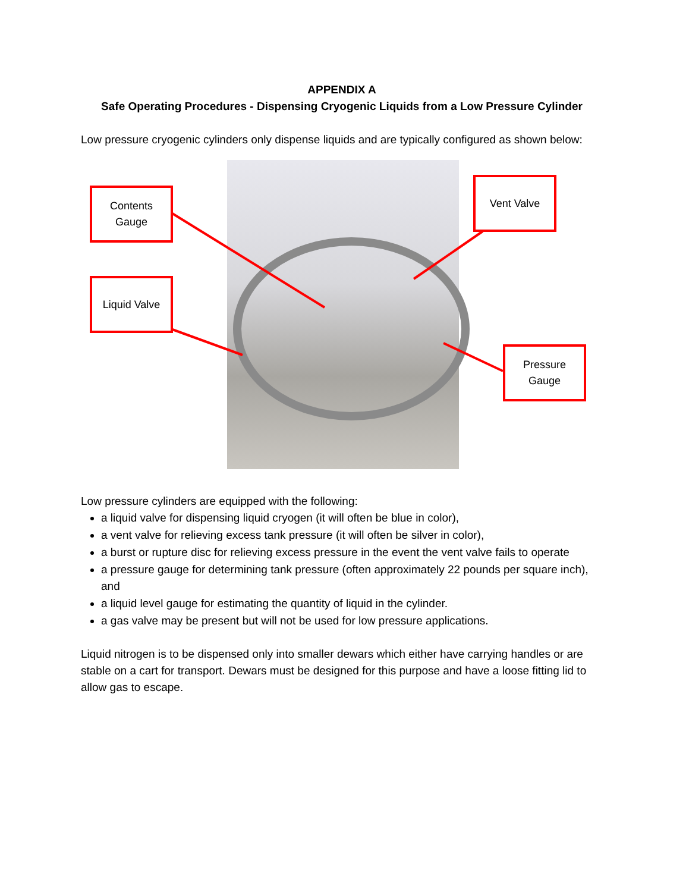APPENDIX A
Safe Operating Procedures - Dispensing Cryogenic Liquids from a Low Pressure Cylinder
Low pressure cryogenic cylinders only dispense liquids and are typically configured as shown below:
Contents
Gauge
Liquid Valve
Vent Valve
Pressure
Gauge
Low pressure cylinders are equipped with the following:
a liquid valve for dispensing liquid cryogen (it will often be blue in color),
a vent valve for relieving excess tank pressure (it will often be silver in color),
a burst or rupture disc for relieving excess pressure in the event the vent valve fails to operate
a pressure gauge for determining tank pressure (often approximately 22 pounds per square inch), and
a liquid level gauge for estimating the quantity of liquid in the cylinder.
a gas valve may be present but will not be used for low pressure applications.
Liquid nitrogen is to be dispensed only into smaller dewars which either have carrying handles or are stable on a cart for transport. Dewars must be designed for this purpose and have a loose fitting lid to allow gas to escape.